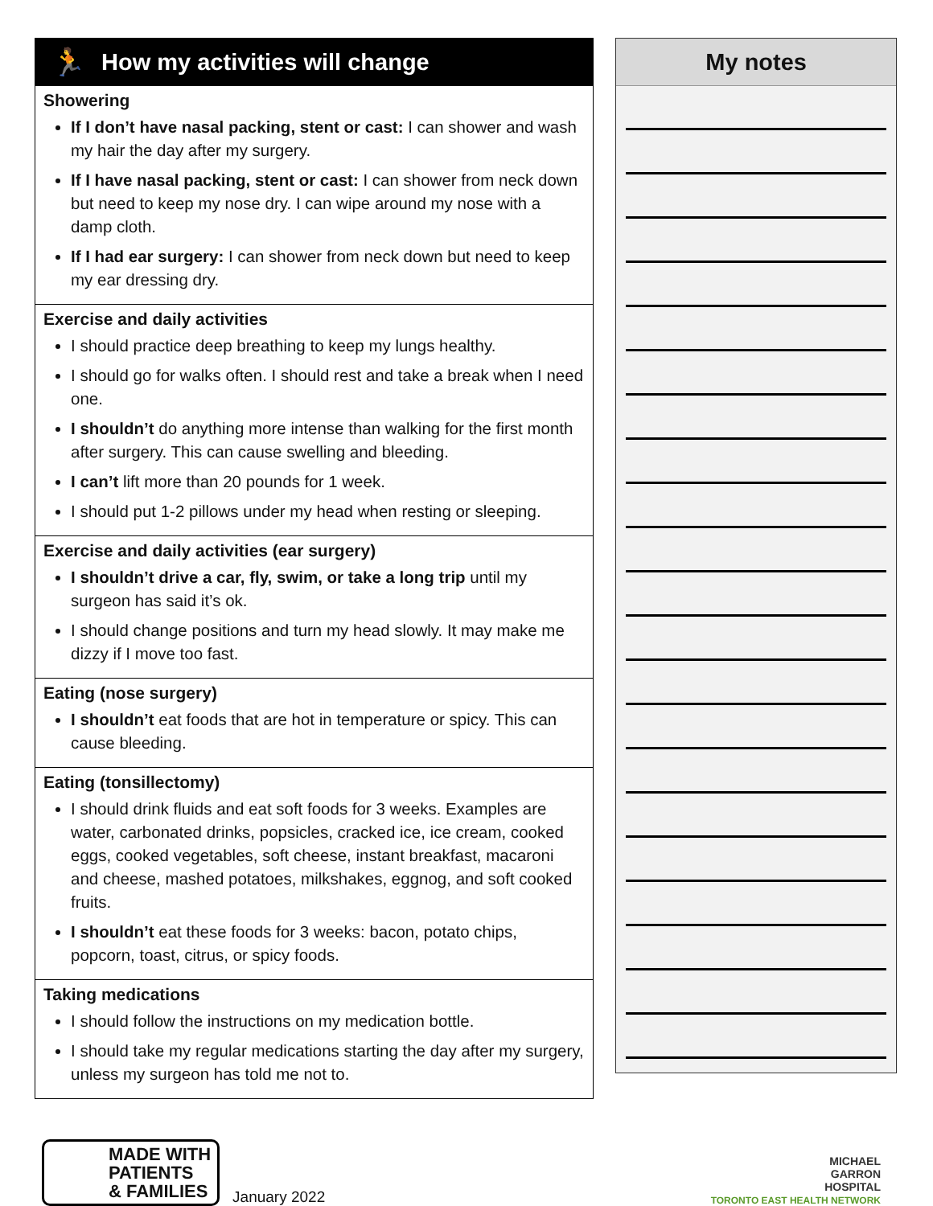🏃 How my activities will change
Showering
If I don’t have nasal packing, stent or cast: I can shower and wash my hair the day after my surgery.
If I have nasal packing, stent or cast: I can shower from neck down but need to keep my nose dry. I can wipe around my nose with a damp cloth.
If I had ear surgery: I can shower from neck down but need to keep my ear dressing dry.
Exercise and daily activities
I should practice deep breathing to keep my lungs healthy.
I should go for walks often. I should rest and take a break when I need one.
I shouldn’t do anything more intense than walking for the first month after surgery. This can cause swelling and bleeding.
I can’t lift more than 20 pounds for 1 week.
I should put 1-2 pillows under my head when resting or sleeping.
Exercise and daily activities (ear surgery)
I shouldn’t drive a car, fly, swim, or take a long trip until my surgeon has said it’s ok.
I should change positions and turn my head slowly. It may make me dizzy if I move too fast.
Eating (nose surgery)
I shouldn’t eat foods that are hot in temperature or spicy. This can cause bleeding.
Eating (tonsillectomy)
I should drink fluids and eat soft foods for 3 weeks. Examples are water, carbonated drinks, popsicles, cracked ice, ice cream, cooked eggs, cooked vegetables, soft cheese, instant breakfast, macaroni and cheese, mashed potatoes, milkshakes, eggnog, and soft cooked fruits.
I shouldn’t eat these foods for 3 weeks: bacon, potato chips, popcorn, toast, citrus, or spicy foods.
Taking medications
I should follow the instructions on my medication bottle.
I should take my regular medications starting the day after my surgery, unless my surgeon has told me not to.
My notes
MADE WITH
PATIENTS
& FAMILIES
January 2022
MICHAEL
GARRON
HOSPITAL
TORONTO EAST HEALTH NETWORK